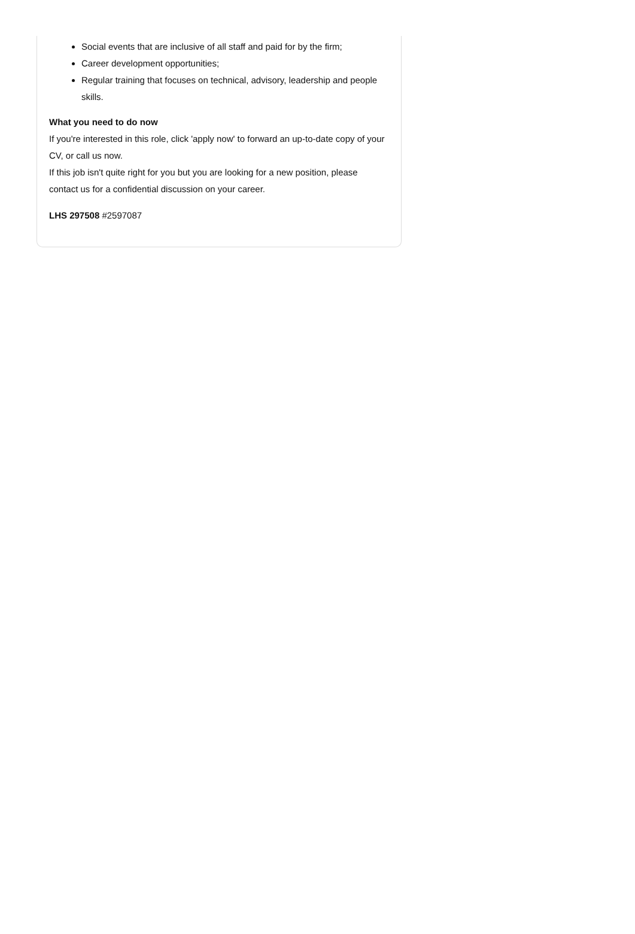Social events that are inclusive of all staff and paid for by the firm;
Career development opportunities;
Regular training that focuses on technical, advisory, leadership and people skills.
What you need to do now
If you're interested in this role, click 'apply now' to forward an up-to-date copy of your CV, or call us now.
If this job isn't quite right for you but you are looking for a new position, please contact us for a confidential discussion on your career.
LHS 297508 #2597087